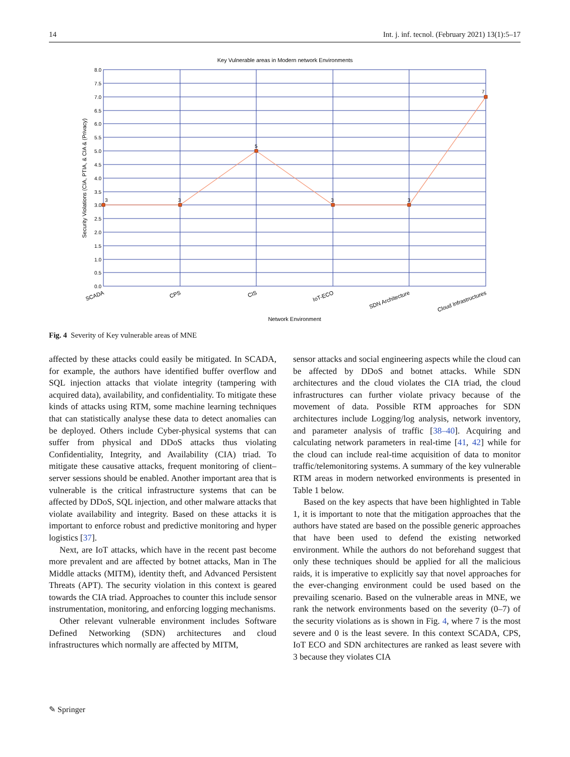14 Int. j. inf. tecnol. (February 2021) 13(1):5–17
Key Vulnerable areas in Modern network Environments
8.0
7.5
7.0
6.5
6.0
5.5
5.0
4.5
4.0
3.5
3.0
2.5
2.0
1.5
1.0
0.5
0.0
3
3
5
3
3
7
Security Violations (CIA, PTIA, & CIA & (Privacy)
SCADA
CPS
CIS
IoT-ECO
SDN Architecture
Cloud Infrastructures
Network Environment
Fig. 4 Severity of Key vulnerable areas of MNE
affected by these attacks could easily be mitigated. In SCADA, for example, the authors have identified buffer overflow and SQL injection attacks that violate integrity (tampering with acquired data), availability, and confidentiality. To mitigate these kinds of attacks using RTM, some machine learning techniques that can statistically analyse these data to detect anomalies can be deployed. Others include Cyber-physical systems that can suffer from physical and DDoS attacks thus violating Confidentiality, Integrity, and Availability (CIA) triad. To mitigate these causative attacks, frequent monitoring of client–server sessions should be enabled. Another important area that is vulnerable is the critical infrastructure systems that can be affected by DDoS, SQL injection, and other malware attacks that violate availability and integrity. Based on these attacks it is important to enforce robust and predictive monitoring and hyper logistics [37].
Next, are IoT attacks, which have in the recent past become more prevalent and are affected by botnet attacks, Man in The Middle attacks (MITM), identity theft, and Advanced Persistent Threats (APT). The security violation in this context is geared towards the CIA triad. Approaches to counter this include sensor instrumentation, monitoring, and enforcing logging mechanisms.
Other relevant vulnerable environment includes Software Defined Networking (SDN) architectures and cloud infrastructures which normally are affected by MITM,
sensor attacks and social engineering aspects while the cloud can be affected by DDoS and botnet attacks. While SDN architectures and the cloud violates the CIA triad, the cloud infrastructures can further violate privacy because of the movement of data. Possible RTM approaches for SDN architectures include Logging/log analysis, network inventory, and parameter analysis of traffic [38–40]. Acquiring and calculating network parameters in real-time [41, 42] while for the cloud can include real-time acquisition of data to monitor traffic/telemonitoring systems. A summary of the key vulnerable RTM areas in modern networked environments is presented in Table 1 below.
Based on the key aspects that have been highlighted in Table 1, it is important to note that the mitigation approaches that the authors have stated are based on the possible generic approaches that have been used to defend the existing networked environment. While the authors do not beforehand suggest that only these techniques should be applied for all the malicious raids, it is imperative to explicitly say that novel approaches for the ever-changing environment could be used based on the prevailing scenario. Based on the vulnerable areas in MNE, we rank the network environments based on the severity (0–7) of the security violations as is shown in Fig. 4, where 7 is the most severe and 0 is the least severe. In this context SCADA, CPS, IoT ECO and SDN architectures are ranked as least severe with 3 because they violates CIA
✎ Springer